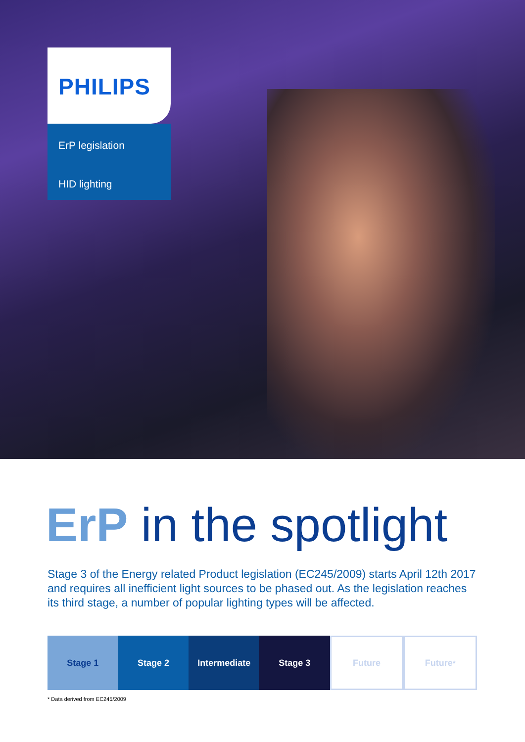PHILIPS
ErP legislation
HID lighting
ErP in the spotlight
Stage 3 of the Energy related Product legislation (EC245/2009) starts April 12th 2017 and requires all inefficient light sources to be phased out. As the legislation reaches its third stage, a number of popular lighting types will be affected.
Stage 1 Stage 2 Intermediate Stage 3 Future Future <sup>*</sup>
* Data derived from EC245/2009